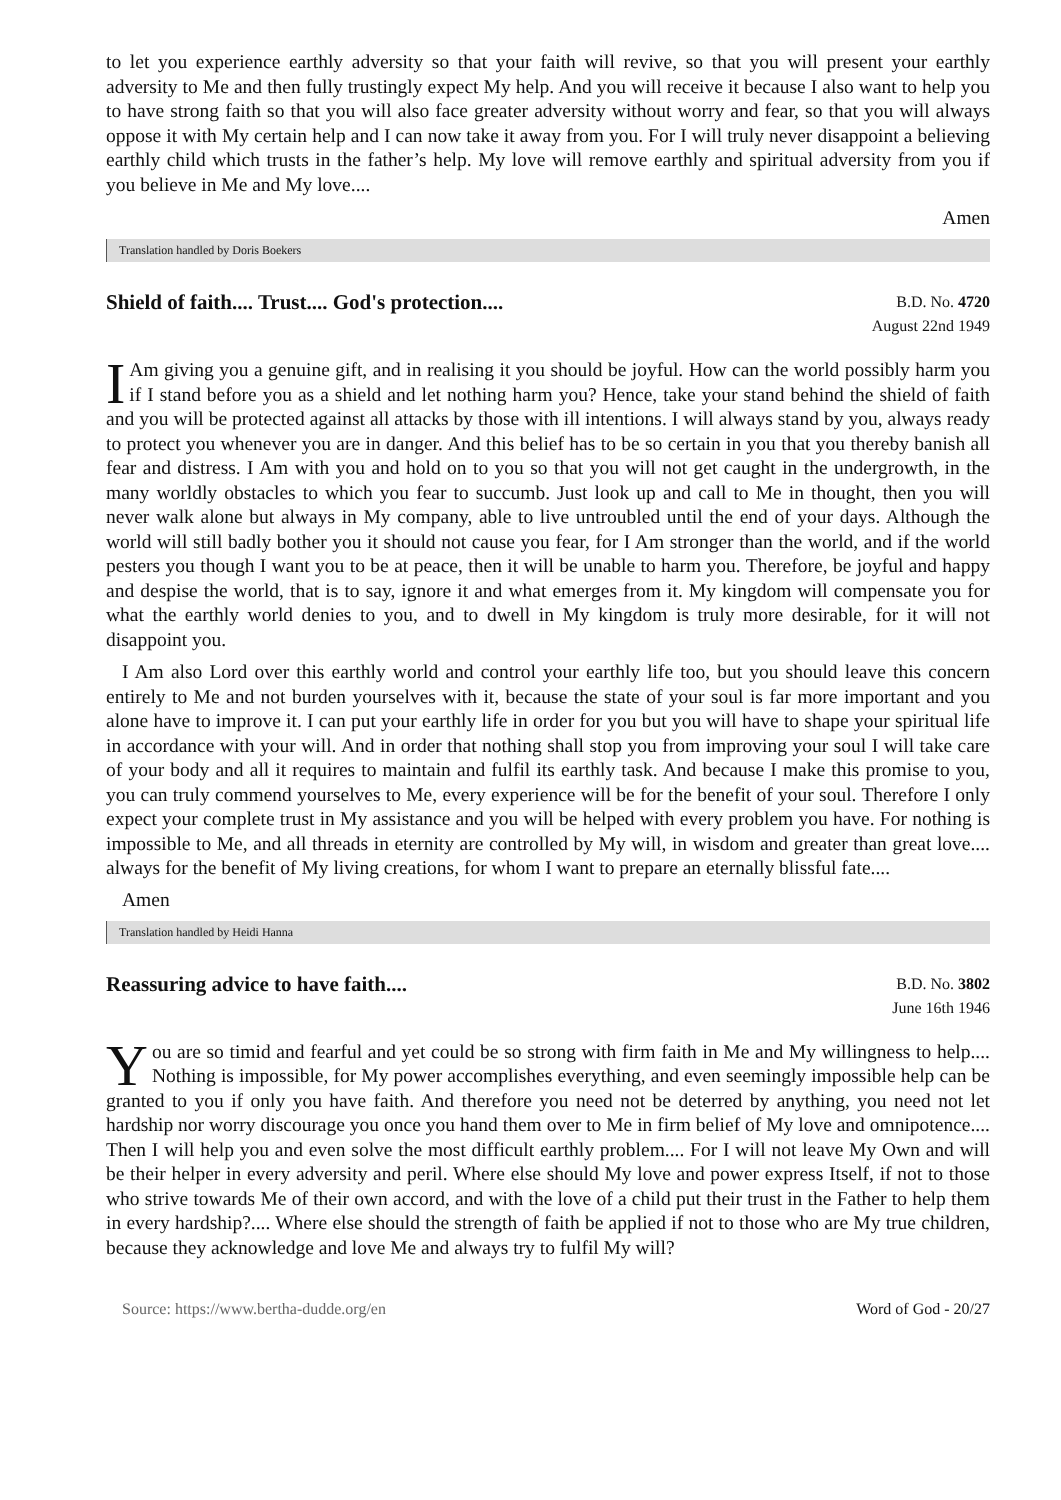to let you experience earthly adversity so that your faith will revive, so that you will present your earthly adversity to Me and then fully trustingly expect My help. And you will receive it because I also want to help you to have strong faith so that you will also face greater adversity without worry and fear, so that you will always oppose it with My certain help and I can now take it away from you. For I will truly never disappoint a believing earthly child which trusts in the father’s help. My love will remove earthly and spiritual adversity from you if you believe in Me and My love....
Amen
Translation handled by Doris Boekers
Shield of faith.... Trust.... God's protection....
B.D. No. 4720
August 22nd 1949
IAm giving you a genuine gift, and in realising it you should be joyful. How can the world possibly harm you if I stand before you as a shield and let nothing harm you? Hence, take your stand behind the shield of faith and you will be protected against all attacks by those with ill intentions. I will always stand by you, always ready to protect you whenever you are in danger. And this belief has to be so certain in you that you thereby banish all fear and distress. I Am with you and hold on to you so that you will not get caught in the undergrowth, in the many worldly obstacles to which you fear to succumb. Just look up and call to Me in thought, then you will never walk alone but always in My company, able to live untroubled until the end of your days. Although the world will still badly bother you it should not cause you fear, for I Am stronger than the world, and if the world pesters you though I want you to be at peace, then it will be unable to harm you. Therefore, be joyful and happy and despise the world, that is to say, ignore it and what emerges from it. My kingdom will compensate you for what the earthly world denies to you, and to dwell in My kingdom is truly more desirable, for it will not disappoint you.
I Am also Lord over this earthly world and control your earthly life too, but you should leave this concern entirely to Me and not burden yourselves with it, because the state of your soul is far more important and you alone have to improve it. I can put your earthly life in order for you but you will have to shape your spiritual life in accordance with your will. And in order that nothing shall stop you from improving your soul I will take care of your body and all it requires to maintain and fulfil its earthly task. And because I make this promise to you, you can truly commend yourselves to Me, every experience will be for the benefit of your soul. Therefore I only expect your complete trust in My assistance and you will be helped with every problem you have. For nothing is impossible to Me, and all threads in eternity are controlled by My will, in wisdom and greater than great love.... always for the benefit of My living creations, for whom I want to prepare an eternally blissful fate....
Amen
Translation handled by Heidi Hanna
Reassuring advice to have faith....
B.D. No. 3802
June 16th 1946
You are so timid and fearful and yet could be so strong with firm faith in Me and My willingness to help.... Nothing is impossible, for My power accomplishes everything, and even seemingly impossible help can be granted to you if only you have faith. And therefore you need not be deterred by anything, you need not let hardship nor worry discourage you once you hand them over to Me in firm belief of My love and omnipotence.... Then I will help you and even solve the most difficult earthly problem.... For I will not leave My Own and will be their helper in every adversity and peril. Where else should My love and power express Itself, if not to those who strive towards Me of their own accord, and with the love of a child put their trust in the Father to help them in every hardship?.... Where else should the strength of faith be applied if not to those who are My true children, because they acknowledge and love Me and always try to fulfil My will?
Source: https://www.bertha-dudde.org/en Word of God - 20/27